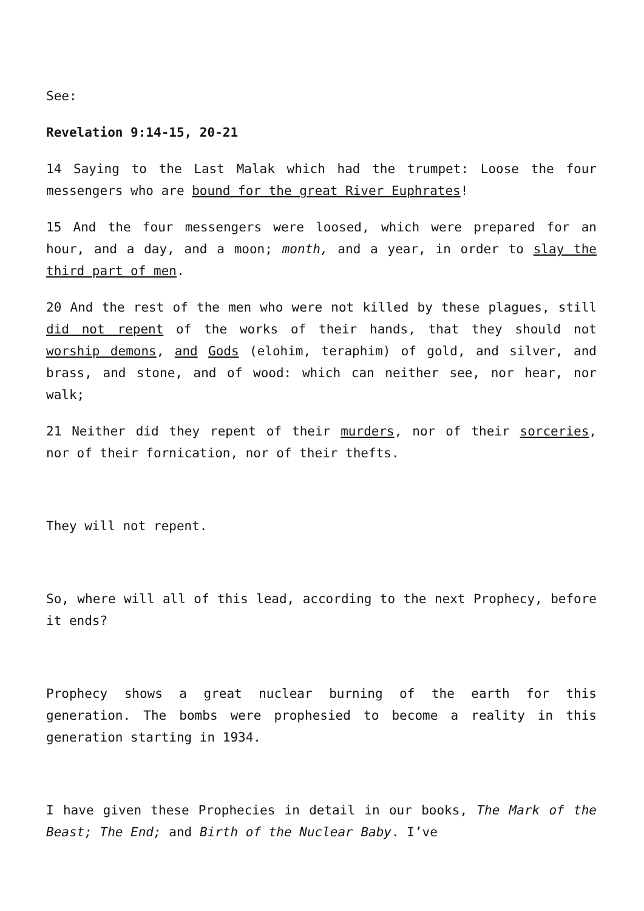See:
Revelation 9:14-15, 20-21
14 Saying to the Last Malak which had the trumpet: Loose the four messengers who are bound for the great River Euphrates!
15 And the four messengers were loosed, which were prepared for an hour, and a day, and a moon; month, and a year, in order to slay the third part of men.
20 And the rest of the men who were not killed by these plagues, still did not repent of the works of their hands, that they should not worship demons, and Gods (elohim, teraphim) of gold, and silver, and brass, and stone, and of wood: which can neither see, nor hear, nor walk;
21 Neither did they repent of their murders, nor of their sorceries, nor of their fornication, nor of their thefts.
They will not repent.
So, where will all of this lead, according to the next Prophecy, before it ends?
Prophecy shows a great nuclear burning of the earth for this generation. The bombs were prophesied to become a reality in this generation starting in 1934.
I have given these Prophecies in detail in our books, The Mark of the Beast; The End; and Birth of the Nuclear Baby. I’ve